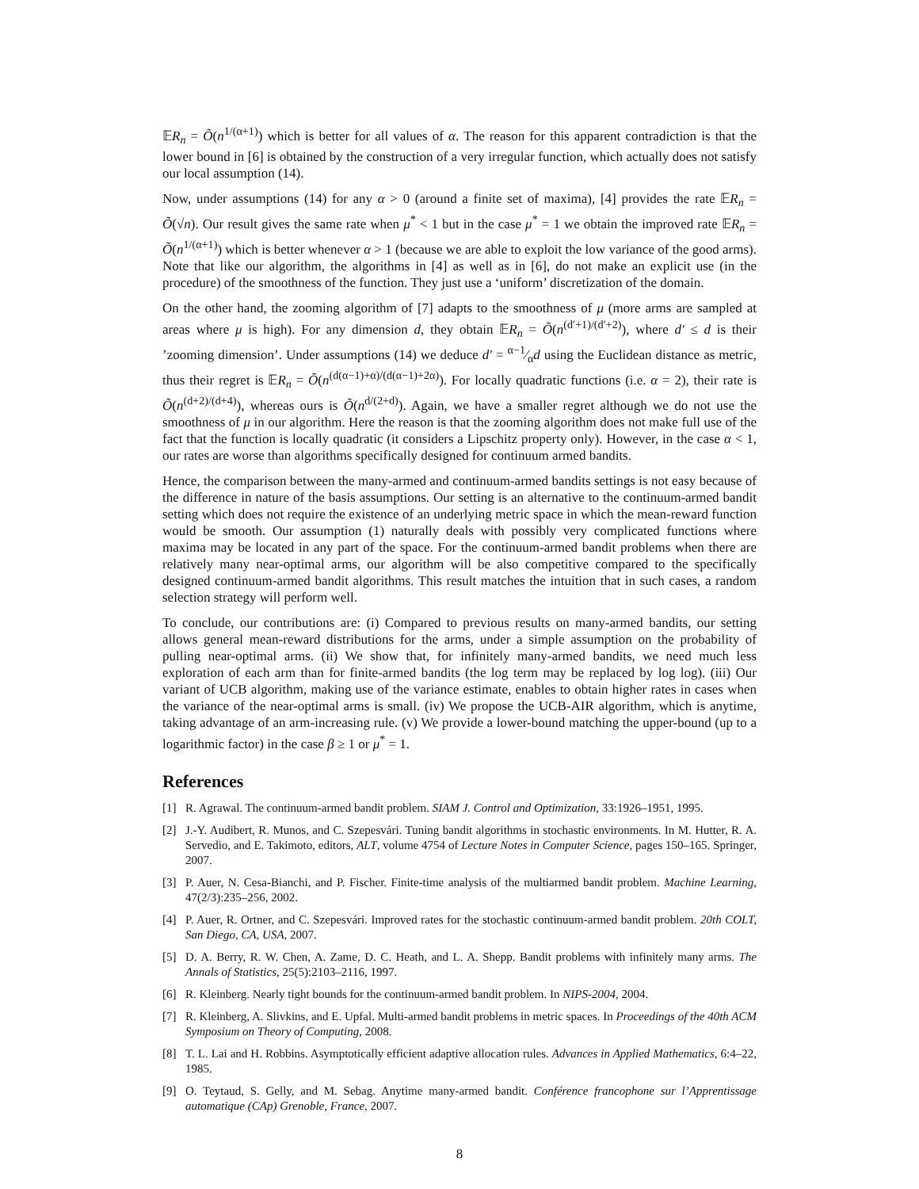𝔼R<sub>n</sub> = Õ(n<sup>1/(α+1)</sup>) which is better for all values of α. The reason for this apparent contradiction is that the lower bound in [6] is obtained by the construction of a very irregular function, which actually does not satisfy our local assumption (14).
Now, under assumptions (14) for any α > 0 (around a finite set of maxima), [4] provides the rate 𝔼R<sub>n</sub> = Õ(√n). Our result gives the same rate when μ<sup>*</sup> < 1 but in the case μ<sup>*</sup> = 1 we obtain the improved rate 𝔼R<sub>n</sub> = Õ(n<sup>1/(α+1)</sup>) which is better whenever α > 1 (because we are able to exploit the low variance of the good arms). Note that like our algorithm, the algorithms in [4] as well as in [6], do not make an explicit use (in the procedure) of the smoothness of the function. They just use a ‘uniform’ discretization of the domain.
On the other hand, the zooming algorithm of [7] adapts to the smoothness of μ (more arms are sampled at areas where μ is high). For any dimension d, they obtain 𝔼R<sub>n</sub> = Õ(n<sup>(d′+1)/(d′+2)</sup>), where d′ ≤ d is their ’zooming dimension’. Under assumptions (14) we deduce d′ = α−1⁄αd using the Euclidean distance as metric, thus their regret is 𝔼R<sub>n</sub> = Õ(n<sup>(d(α−1)+α)/(d(α−1)+2α)</sup>). For locally quadratic functions (i.e. α = 2), their rate is Õ(n<sup>(d+2)/(d+4)</sup>), whereas ours is Õ(n<sup>d/(2+d)</sup>). Again, we have a smaller regret although we do not use the smoothness of μ in our algorithm. Here the reason is that the zooming algorithm does not make full use of the fact that the function is locally quadratic (it considers a Lipschitz property only). However, in the case α < 1, our rates are worse than algorithms specifically designed for continuum armed bandits.
Hence, the comparison between the many-armed and continuum-armed bandits settings is not easy because of the difference in nature of the basis assumptions. Our setting is an alternative to the continuum-armed bandit setting which does not require the existence of an underlying metric space in which the mean-reward function would be smooth. Our assumption (1) naturally deals with possibly very complicated functions where maxima may be located in any part of the space. For the continuum-armed bandit problems when there are relatively many near-optimal arms, our algorithm will be also competitive compared to the specifically designed continuum-armed bandit algorithms. This result matches the intuition that in such cases, a random selection strategy will perform well.
To conclude, our contributions are: (i) Compared to previous results on many-armed bandits, our setting allows general mean-reward distributions for the arms, under a simple assumption on the probability of pulling near-optimal arms. (ii) We show that, for infinitely many-armed bandits, we need much less exploration of each arm than for finite-armed bandits (the log term may be replaced by log log). (iii) Our variant of UCB algorithm, making use of the variance estimate, enables to obtain higher rates in cases when the variance of the near-optimal arms is small. (iv) We propose the UCB-AIR algorithm, which is anytime, taking advantage of an arm-increasing rule. (v) We provide a lower-bound matching the upper-bound (up to a logarithmic factor) in the case β ≥ 1 or μ<sup>*</sup> = 1.
References
[1] R. Agrawal. The continuum-armed bandit problem. SIAM J. Control and Optimization, 33:1926–1951, 1995.
[2] J.-Y. Audibert, R. Munos, and C. Szepesvári. Tuning bandit algorithms in stochastic environments. In M. Hutter, R. A. Servedio, and E. Takimoto, editors, ALT, volume 4754 of Lecture Notes in Computer Science, pages 150–165. Springer, 2007.
[3] P. Auer, N. Cesa-Bianchi, and P. Fischer. Finite-time analysis of the multiarmed bandit problem. Machine Learning, 47(2/3):235–256, 2002.
[4] P. Auer, R. Ortner, and C. Szepesvári. Improved rates for the stochastic continuum-armed bandit problem. 20th COLT, San Diego, CA, USA, 2007.
[5] D. A. Berry, R. W. Chen, A. Zame, D. C. Heath, and L. A. Shepp. Bandit problems with infinitely many arms. The Annals of Statistics, 25(5):2103–2116, 1997.
[6] R. Kleinberg. Nearly tight bounds for the continuum-armed bandit problem. In NIPS-2004, 2004.
[7] R. Kleinberg, A. Slivkins, and E. Upfal. Multi-armed bandit problems in metric spaces. In Proceedings of the 40th ACM Symposium on Theory of Computing, 2008.
[8] T. L. Lai and H. Robbins. Asymptotically efficient adaptive allocation rules. Advances in Applied Mathematics, 6:4–22, 1985.
[9] O. Teytaud, S. Gelly, and M. Sebag. Anytime many-armed bandit. Conférence francophone sur l’Apprentissage automatique (CAp) Grenoble, France, 2007.
8